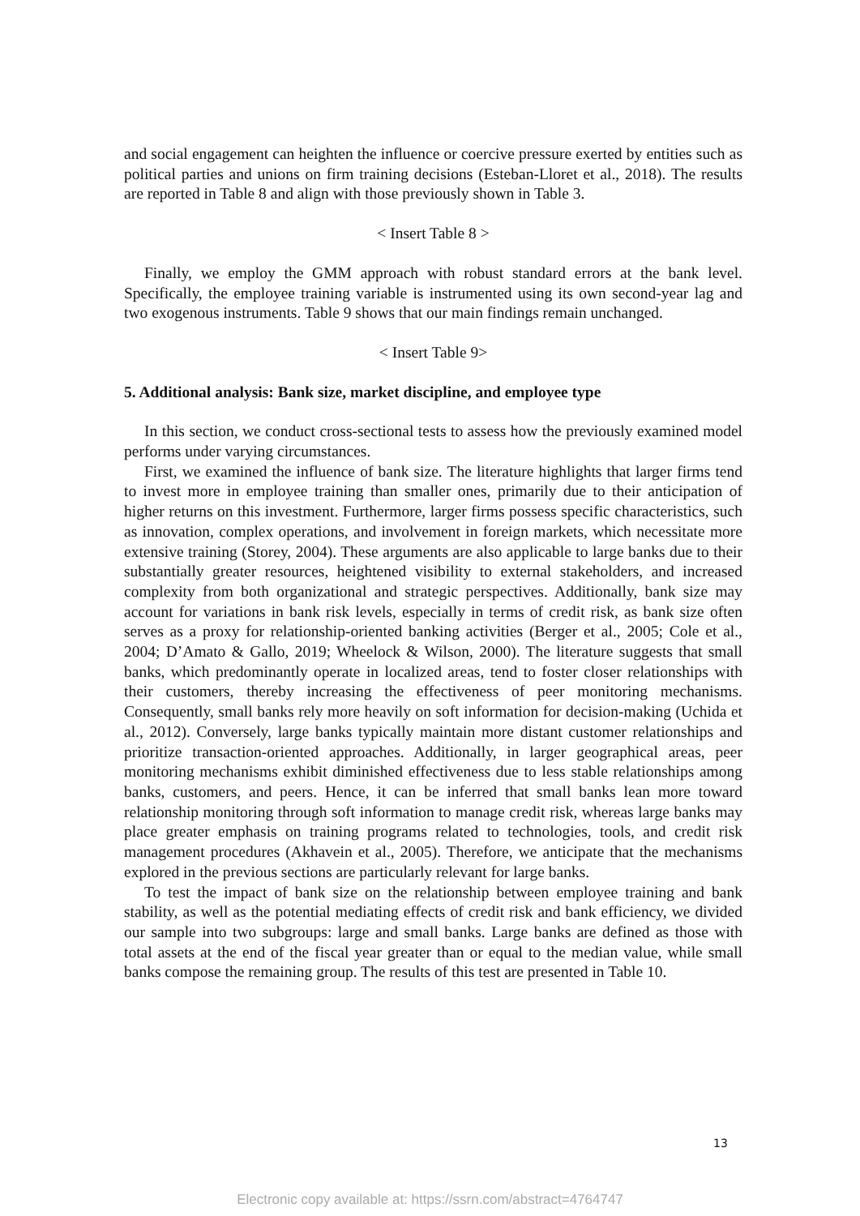and social engagement can heighten the influence or coercive pressure exerted by entities such as political parties and unions on firm training decisions (Esteban-Lloret et al., 2018). The results are reported in Table 8 and align with those previously shown in Table 3.
< Insert Table 8 >
Finally, we employ the GMM approach with robust standard errors at the bank level. Specifically, the employee training variable is instrumented using its own second-year lag and two exogenous instruments. Table 9 shows that our main findings remain unchanged.
< Insert Table 9>
5. Additional analysis: Bank size, market discipline, and employee type
In this section, we conduct cross-sectional tests to assess how the previously examined model performs under varying circumstances.
First, we examined the influence of bank size. The literature highlights that larger firms tend to invest more in employee training than smaller ones, primarily due to their anticipation of higher returns on this investment. Furthermore, larger firms possess specific characteristics, such as innovation, complex operations, and involvement in foreign markets, which necessitate more extensive training (Storey, 2004). These arguments are also applicable to large banks due to their substantially greater resources, heightened visibility to external stakeholders, and increased complexity from both organizational and strategic perspectives. Additionally, bank size may account for variations in bank risk levels, especially in terms of credit risk, as bank size often serves as a proxy for relationship-oriented banking activities (Berger et al., 2005; Cole et al., 2004; D’Amato & Gallo, 2019; Wheelock & Wilson, 2000). The literature suggests that small banks, which predominantly operate in localized areas, tend to foster closer relationships with their customers, thereby increasing the effectiveness of peer monitoring mechanisms. Consequently, small banks rely more heavily on soft information for decision-making (Uchida et al., 2012). Conversely, large banks typically maintain more distant customer relationships and prioritize transaction-oriented approaches. Additionally, in larger geographical areas, peer monitoring mechanisms exhibit diminished effectiveness due to less stable relationships among banks, customers, and peers. Hence, it can be inferred that small banks lean more toward relationship monitoring through soft information to manage credit risk, whereas large banks may place greater emphasis on training programs related to technologies, tools, and credit risk management procedures (Akhavein et al., 2005). Therefore, we anticipate that the mechanisms explored in the previous sections are particularly relevant for large banks.
To test the impact of bank size on the relationship between employee training and bank stability, as well as the potential mediating effects of credit risk and bank efficiency, we divided our sample into two subgroups: large and small banks. Large banks are defined as those with total assets at the end of the fiscal year greater than or equal to the median value, while small banks compose the remaining group. The results of this test are presented in Table 10.
13
Electronic copy available at: https://ssrn.com/abstract=4764747